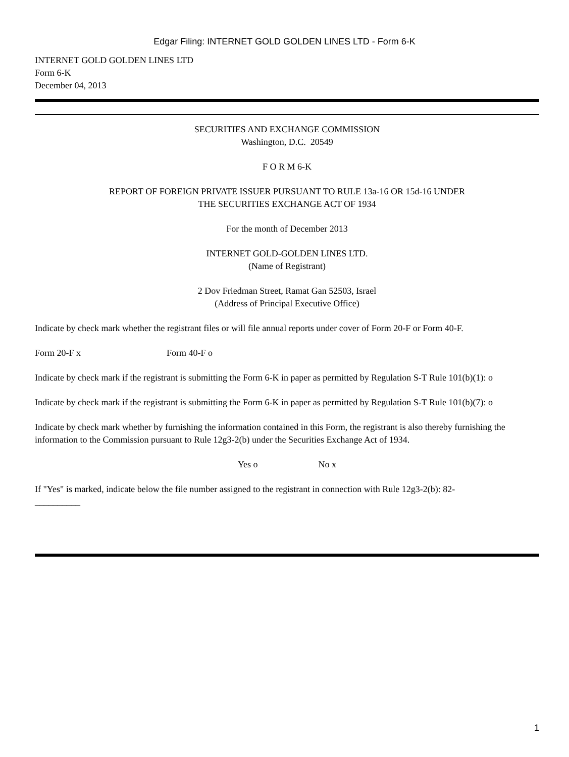Edgar Filing: INTERNET GOLD GOLDEN LINES LTD - Form 6-K
INTERNET GOLD GOLDEN LINES LTD
Form 6-K
December 04, 2013
SECURITIES AND EXCHANGE COMMISSION
Washington, D.C. 20549
F O R M 6-K
REPORT OF FOREIGN PRIVATE ISSUER PURSUANT TO RULE 13a-16 OR 15d-16 UNDER
THE SECURITIES EXCHANGE ACT OF 1934
For the month of December 2013
INTERNET GOLD-GOLDEN LINES LTD.
(Name of Registrant)
2 Dov Friedman Street, Ramat Gan 52503, Israel
(Address of Principal Executive Office)
Indicate by check mark whether the registrant files or will file annual reports under cover of Form 20-F or Form 40-F.
Form 20-F x Form 40-F o
Indicate by check mark if the registrant is submitting the Form 6-K in paper as permitted by Regulation S-T Rule 101(b)(1): o
Indicate by check mark if the registrant is submitting the Form 6-K in paper as permitted by Regulation S-T Rule 101(b)(7): o
Indicate by check mark whether by furnishing the information contained in this Form, the registrant is also thereby furnishing the information to the Commission pursuant to Rule 12g3-2(b) under the Securities Exchange Act of 1934.
Yes o No x
If "Yes" is marked, indicate below the file number assigned to the registrant in connection with Rule 12g3-2(b): 82-
__________
1